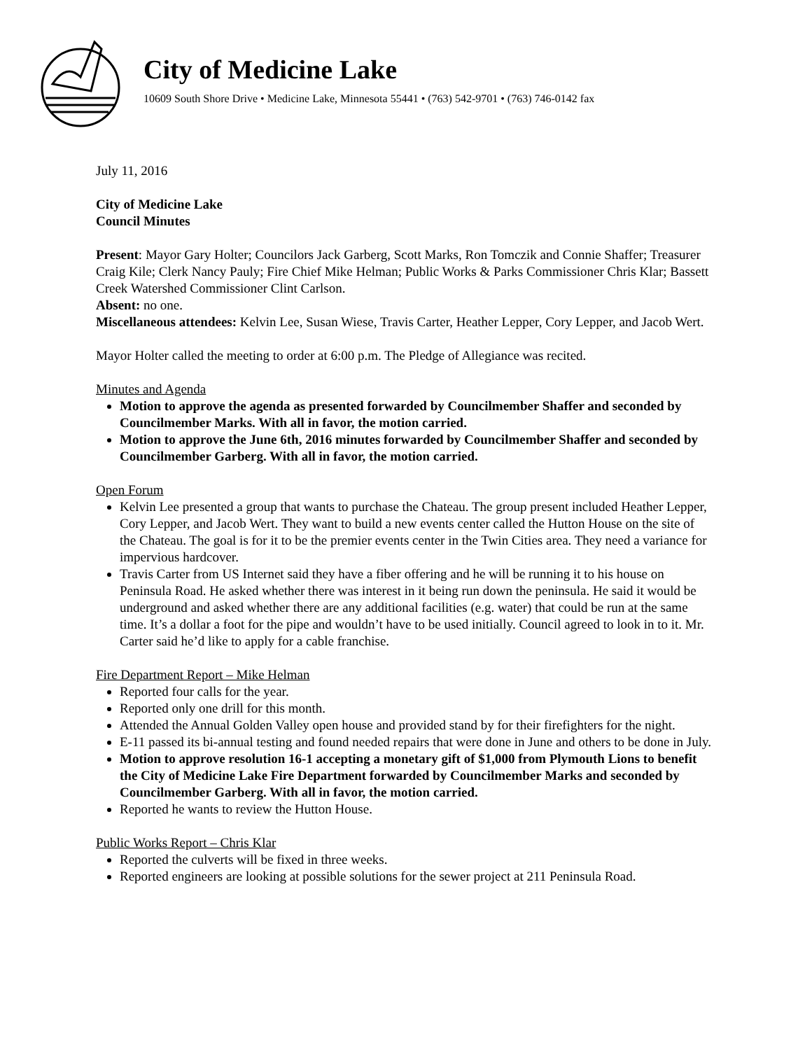City of Medicine Lake
10609 South Shore Drive • Medicine Lake, Minnesota 55441 • (763) 542-9701 • (763) 746-0142 fax
July 11, 2016
City of Medicine Lake
Council Minutes
Present: Mayor Gary Holter; Councilors Jack Garberg, Scott Marks, Ron Tomczik and Connie Shaffer; Treasurer Craig Kile; Clerk Nancy Pauly; Fire Chief Mike Helman; Public Works & Parks Commissioner Chris Klar; Bassett Creek Watershed Commissioner Clint Carlson.
Absent: no one.
Miscellaneous attendees: Kelvin Lee, Susan Wiese, Travis Carter, Heather Lepper, Cory Lepper, and Jacob Wert.
Mayor Holter called the meeting to order at 6:00 p.m. The Pledge of Allegiance was recited.
Minutes and Agenda
Motion to approve the agenda as presented forwarded by Councilmember Shaffer and seconded by Councilmember Marks. With all in favor, the motion carried.
Motion to approve the June 6th, 2016 minutes forwarded by Councilmember Shaffer and seconded by Councilmember Garberg. With all in favor, the motion carried.
Open Forum
Kelvin Lee presented a group that wants to purchase the Chateau. The group present included Heather Lepper, Cory Lepper, and Jacob Wert. They want to build a new events center called the Hutton House on the site of the Chateau. The goal is for it to be the premier events center in the Twin Cities area. They need a variance for impervious hardcover.
Travis Carter from US Internet said they have a fiber offering and he will be running it to his house on Peninsula Road. He asked whether there was interest in it being run down the peninsula. He said it would be underground and asked whether there are any additional facilities (e.g. water) that could be run at the same time. It’s a dollar a foot for the pipe and wouldn’t have to be used initially. Council agreed to look in to it. Mr. Carter said he’d like to apply for a cable franchise.
Fire Department Report – Mike Helman
Reported four calls for the year.
Reported only one drill for this month.
Attended the Annual Golden Valley open house and provided stand by for their firefighters for the night.
E-11 passed its bi-annual testing and found needed repairs that were done in June and others to be done in July.
Motion to approve resolution 16-1 accepting a monetary gift of $1,000 from Plymouth Lions to benefit the City of Medicine Lake Fire Department forwarded by Councilmember Marks and seconded by Councilmember Garberg. With all in favor, the motion carried.
Reported he wants to review the Hutton House.
Public Works Report – Chris Klar
Reported the culverts will be fixed in three weeks.
Reported engineers are looking at possible solutions for the sewer project at 211 Peninsula Road.